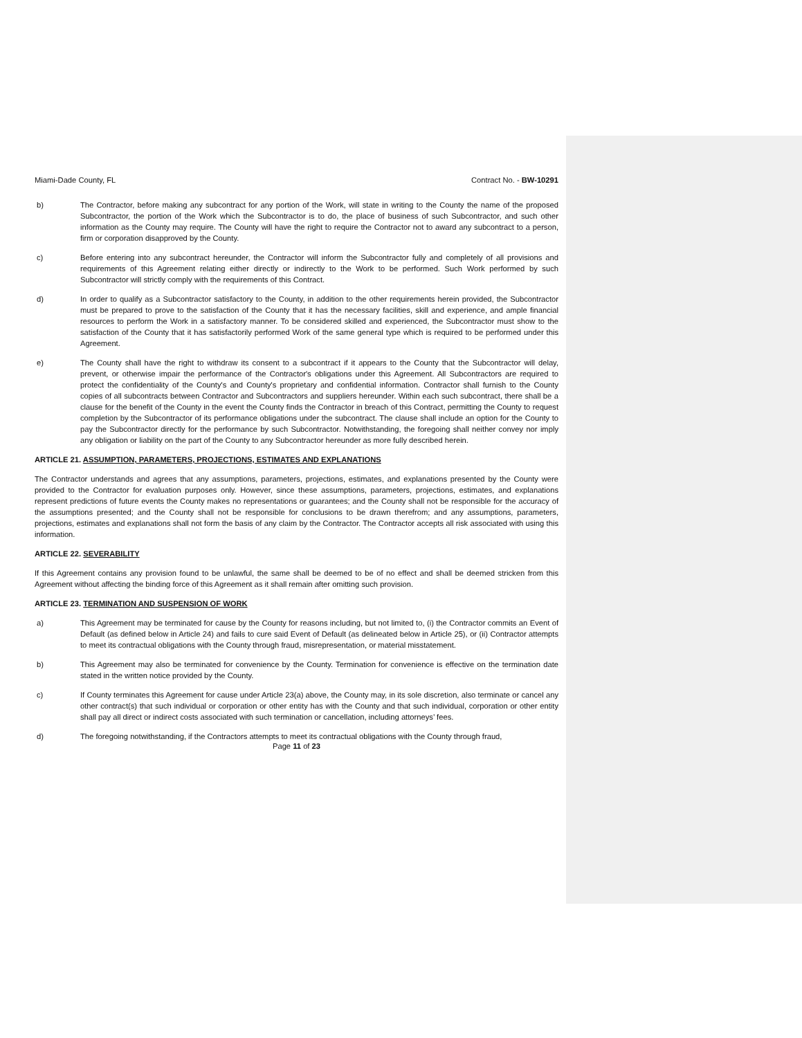Miami-Dade County, FL Contract No. - BW-10291
b) The Contractor, before making any subcontract for any portion of the Work, will state in writing to the County the name of the proposed Subcontractor, the portion of the Work which the Subcontractor is to do, the place of business of such Subcontractor, and such other information as the County may require. The County will have the right to require the Contractor not to award any subcontract to a person, firm or corporation disapproved by the County.
c) Before entering into any subcontract hereunder, the Contractor will inform the Subcontractor fully and completely of all provisions and requirements of this Agreement relating either directly or indirectly to the Work to be performed. Such Work performed by such Subcontractor will strictly comply with the requirements of this Contract.
d) In order to qualify as a Subcontractor satisfactory to the County, in addition to the other requirements herein provided, the Subcontractor must be prepared to prove to the satisfaction of the County that it has the necessary facilities, skill and experience, and ample financial resources to perform the Work in a satisfactory manner. To be considered skilled and experienced, the Subcontractor must show to the satisfaction of the County that it has satisfactorily performed Work of the same general type which is required to be performed under this Agreement.
e) The County shall have the right to withdraw its consent to a subcontract if it appears to the County that the Subcontractor will delay, prevent, or otherwise impair the performance of the Contractor's obligations under this Agreement. All Subcontractors are required to protect the confidentiality of the County's and County's proprietary and confidential information. Contractor shall furnish to the County copies of all subcontracts between Contractor and Subcontractors and suppliers hereunder. Within each such subcontract, there shall be a clause for the benefit of the County in the event the County finds the Contractor in breach of this Contract, permitting the County to request completion by the Subcontractor of its performance obligations under the subcontract. The clause shall include an option for the County to pay the Subcontractor directly for the performance by such Subcontractor. Notwithstanding, the foregoing shall neither convey nor imply any obligation or liability on the part of the County to any Subcontractor hereunder as more fully described herein.
ARTICLE 21. ASSUMPTION, PARAMETERS, PROJECTIONS, ESTIMATES AND EXPLANATIONS
The Contractor understands and agrees that any assumptions, parameters, projections, estimates, and explanations presented by the County were provided to the Contractor for evaluation purposes only. However, since these assumptions, parameters, projections, estimates, and explanations represent predictions of future events the County makes no representations or guarantees; and the County shall not be responsible for the accuracy of the assumptions presented; and the County shall not be responsible for conclusions to be drawn therefrom; and any assumptions, parameters, projections, estimates and explanations shall not form the basis of any claim by the Contractor. The Contractor accepts all risk associated with using this information.
ARTICLE 22. SEVERABILITY
If this Agreement contains any provision found to be unlawful, the same shall be deemed to be of no effect and shall be deemed stricken from this Agreement without affecting the binding force of this Agreement as it shall remain after omitting such provision.
ARTICLE 23. TERMINATION AND SUSPENSION OF WORK
a) This Agreement may be terminated for cause by the County for reasons including, but not limited to, (i) the Contractor commits an Event of Default (as defined below in Article 24) and fails to cure said Event of Default (as delineated below in Article 25), or (ii) Contractor attempts to meet its contractual obligations with the County through fraud, misrepresentation, or material misstatement.
b) This Agreement may also be terminated for convenience by the County. Termination for convenience is effective on the termination date stated in the written notice provided by the County.
c) If County terminates this Agreement for cause under Article 23(a) above, the County may, in its sole discretion, also terminate or cancel any other contract(s) that such individual or corporation or other entity has with the County and that such individual, corporation or other entity shall pay all direct or indirect costs associated with such termination or cancellation, including attorneys’ fees.
d) The foregoing notwithstanding, if the Contractors attempts to meet its contractual obligations with the County through fraud,
Page 11 of 23